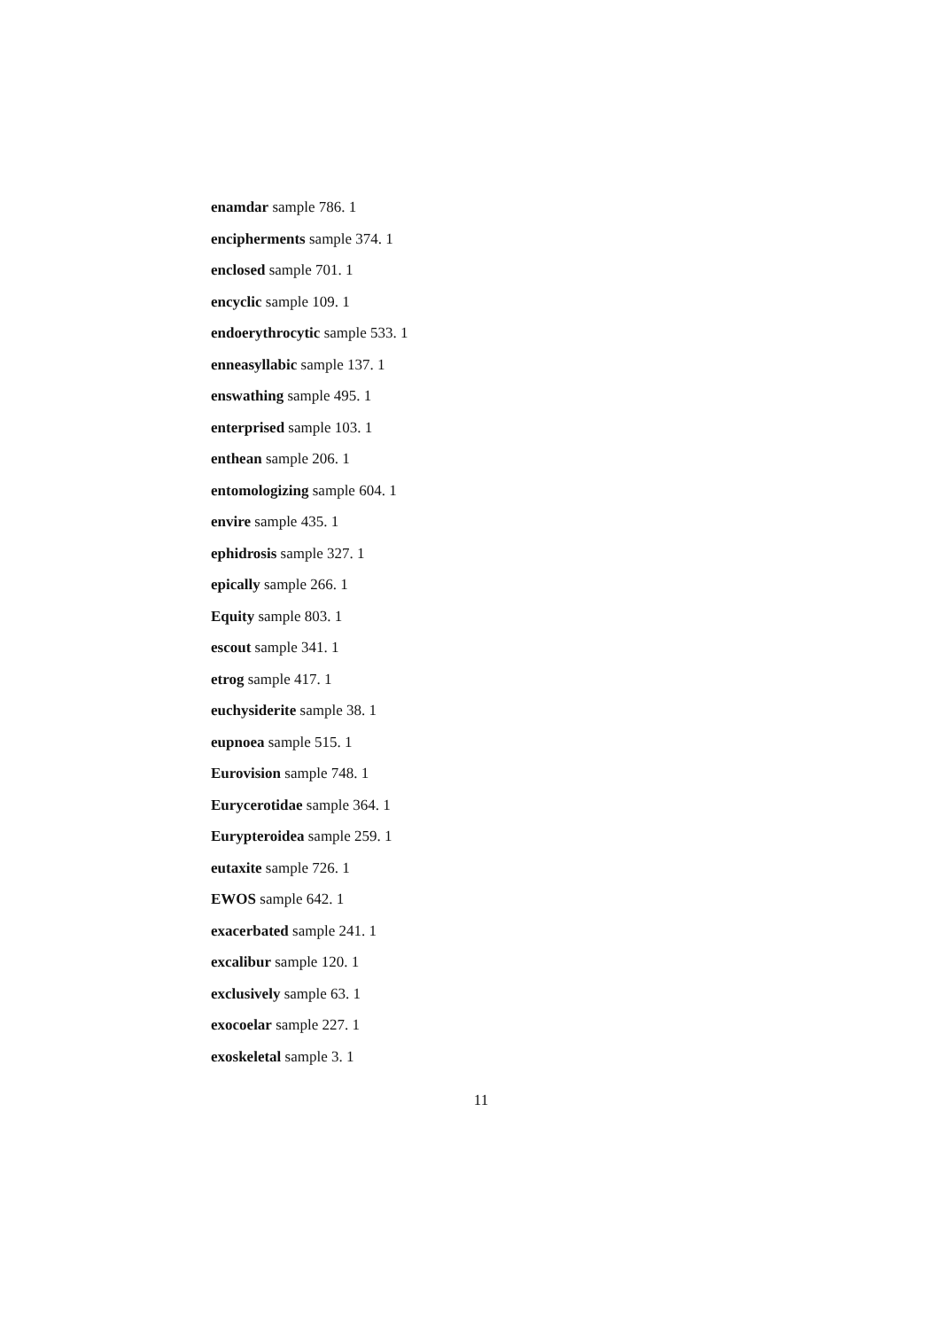enamdar sample 786. 1
encipherments sample 374. 1
enclosed sample 701. 1
encyclic sample 109. 1
endoerythrocytic sample 533. 1
enneasyllabic sample 137. 1
enswathing sample 495. 1
enterprised sample 103. 1
enthean sample 206. 1
entomologizing sample 604. 1
envire sample 435. 1
ephidrosis sample 327. 1
epically sample 266. 1
Equity sample 803. 1
escout sample 341. 1
etrog sample 417. 1
euchysiderite sample 38. 1
eupnoea sample 515. 1
Eurovision sample 748. 1
Eurycerotidae sample 364. 1
Eurypteroidea sample 259. 1
eutaxite sample 726. 1
EWOS sample 642. 1
exacerbated sample 241. 1
excalibur sample 120. 1
exclusively sample 63. 1
exocoelar sample 227. 1
exoskeletal sample 3. 1
11